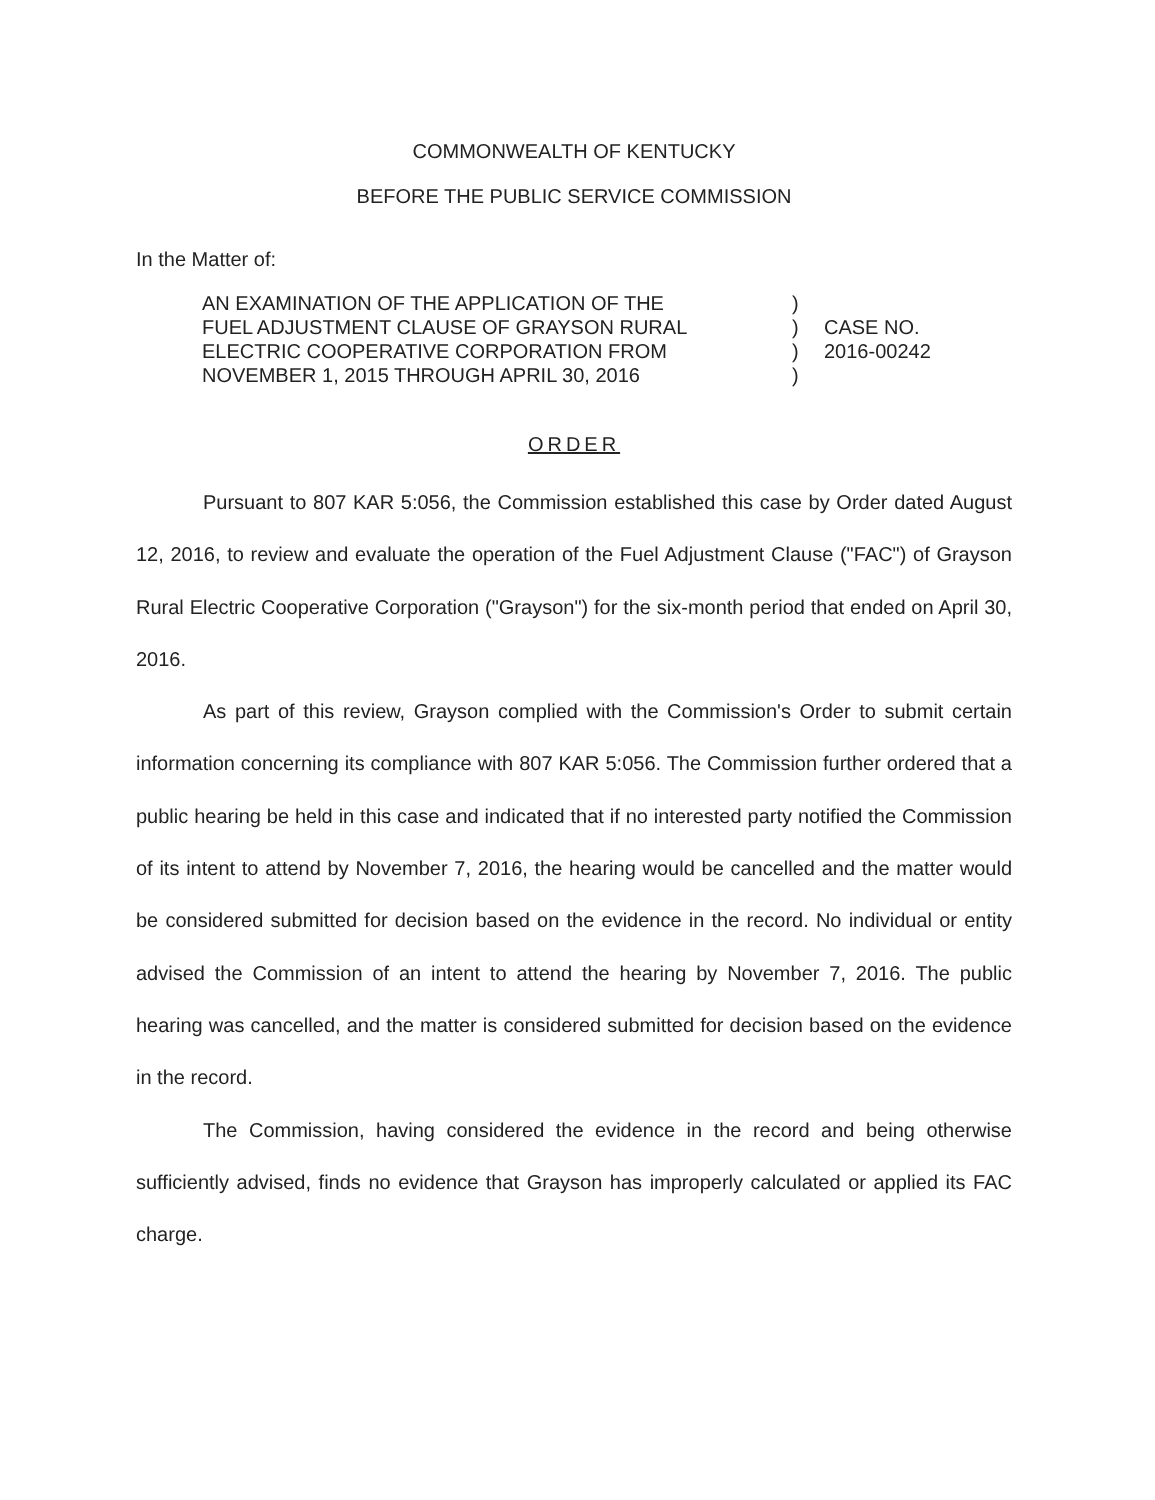COMMONWEALTH OF KENTUCKY
BEFORE THE PUBLIC SERVICE COMMISSION
In the Matter of:
AN EXAMINATION OF THE APPLICATION OF THE
FUEL ADJUSTMENT CLAUSE OF GRAYSON RURAL
ELECTRIC COOPERATIVE CORPORATION FROM
NOVEMBER 1, 2015 THROUGH APRIL 30, 2016
)
)
)
)
CASE NO.
2016-00242
ORDER
Pursuant to 807 KAR 5:056, the Commission established this case by Order dated August 12, 2016, to review and evaluate the operation of the Fuel Adjustment Clause ("FAC") of Grayson Rural Electric Cooperative Corporation ("Grayson") for the six-month period that ended on April 30, 2016.
As part of this review, Grayson complied with the Commission's Order to submit certain information concerning its compliance with 807 KAR 5:056. The Commission further ordered that a public hearing be held in this case and indicated that if no interested party notified the Commission of its intent to attend by November 7, 2016, the hearing would be cancelled and the matter would be considered submitted for decision based on the evidence in the record. No individual or entity advised the Commission of an intent to attend the hearing by November 7, 2016. The public hearing was cancelled, and the matter is considered submitted for decision based on the evidence in the record.
The Commission, having considered the evidence in the record and being otherwise sufficiently advised, finds no evidence that Grayson has improperly calculated or applied its FAC charge.